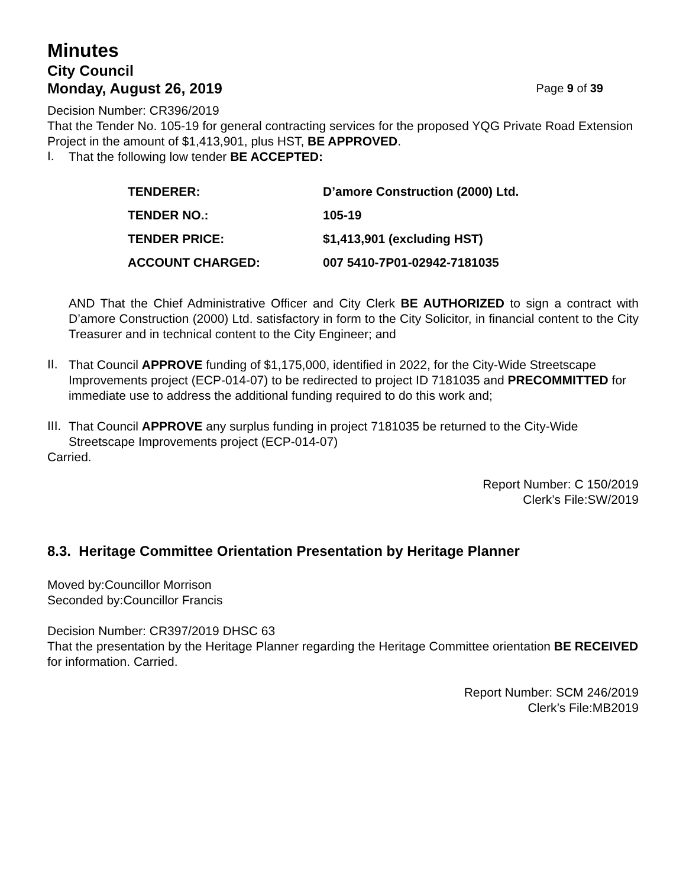Minutes
City Council
Monday, August 26, 2019 Page 9 of 39
Decision Number: CR396/2019
That the Tender No. 105-19 for general contracting services for the proposed YQG Private Road Extension Project in the amount of $1,413,901, plus HST, BE APPROVED.
I.
That the following low tender BE ACCEPTED:
| TENDERER: | D’amore Construction (2000) Ltd. |
| TENDER NO.: | 105-19 |
| TENDER PRICE: | $1,413,901 (excluding HST) |
| ACCOUNT CHARGED: | 007 5410-7P01-02942-7181035 |
AND That the Chief Administrative Officer and City Clerk BE AUTHORIZED to sign a contract with D’amore Construction (2000) Ltd. satisfactory in form to the City Solicitor, in financial content to the City Treasurer and in technical content to the City Engineer; and
II.
That Council APPROVE funding of $1,175,000, identified in 2022, for the City-Wide Streetscape Improvements project (ECP-014-07) to be redirected to project ID 7181035 and PRECOMMITTED for immediate use to address the additional funding required to do this work and;
III.
That Council APPROVE any surplus funding in project 7181035 be returned to the City-Wide Streetscape Improvements project (ECP-014-07)
Carried.
Report Number: C 150/2019
Clerk’s File:SW/2019
8.3. Heritage Committee Orientation Presentation by Heritage Planner
Moved by:Councillor Morrison
Seconded by:Councillor Francis
Decision Number: CR397/2019 DHSC 63
That the presentation by the Heritage Planner regarding the Heritage Committee orientation BE RECEIVED for information. Carried.
Report Number: SCM 246/2019
Clerk’s File:MB2019